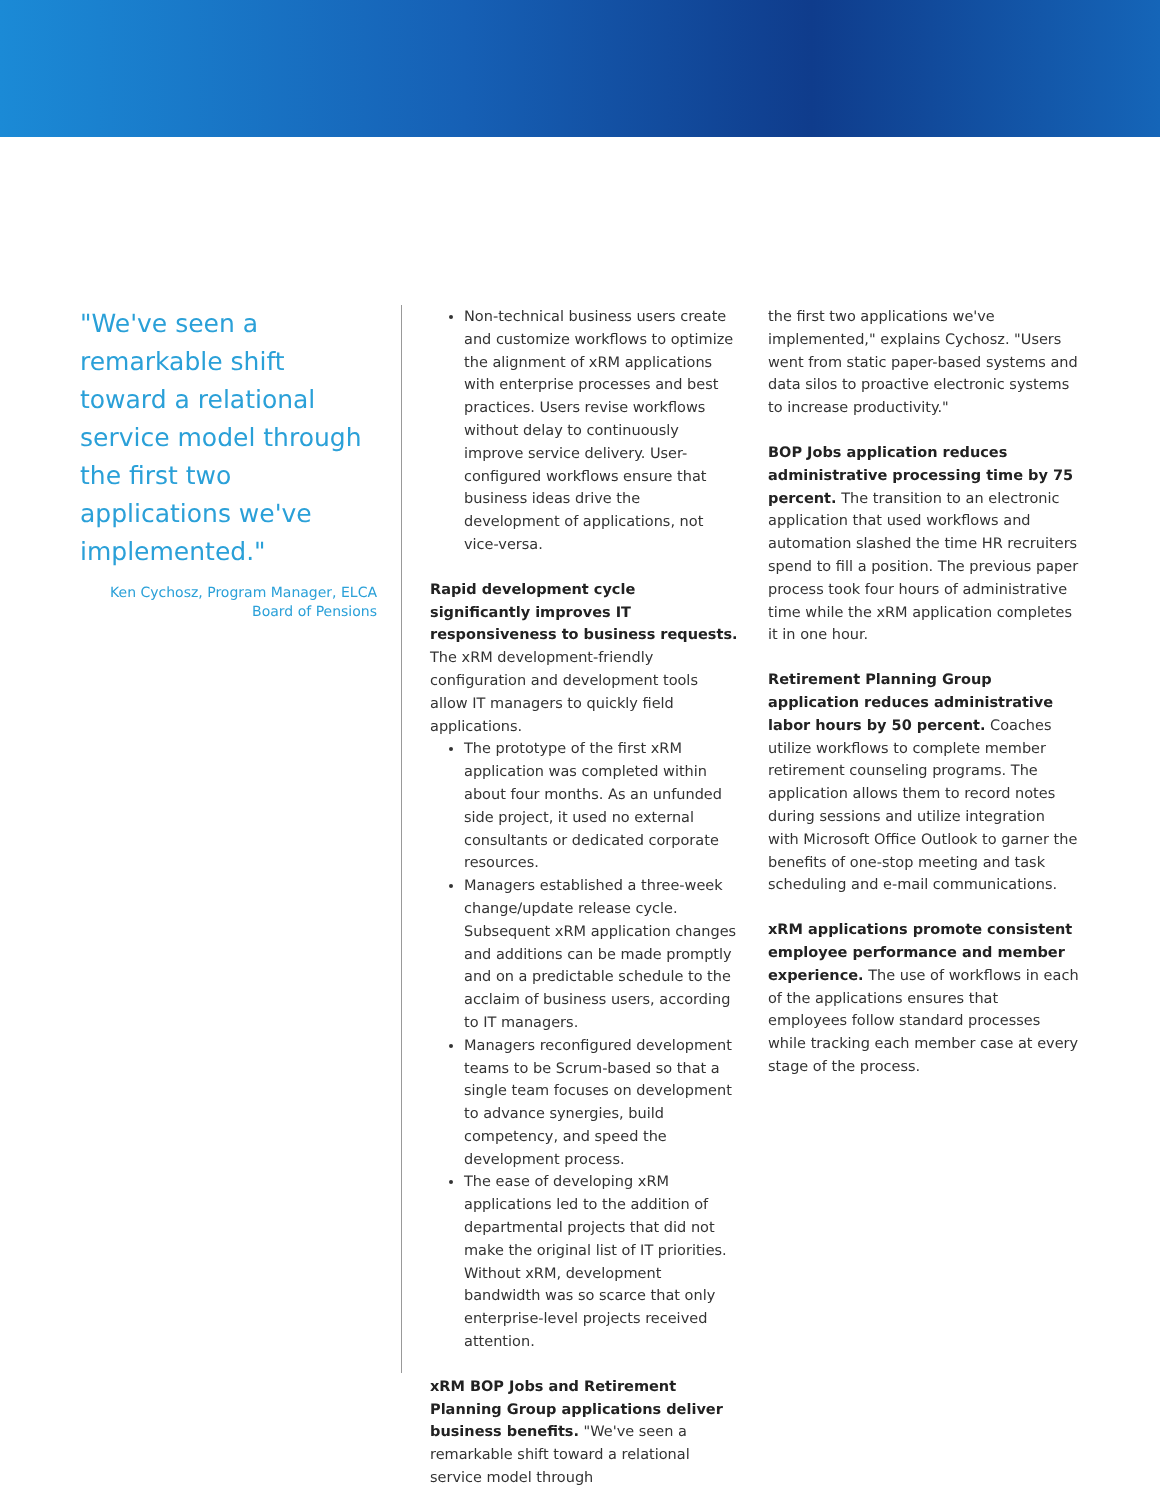"We've seen a remarkable shift toward a relational service model through the first two applications we've implemented."
Ken Cychosz, Program Manager, ELCA Board of Pensions
Non-technical business users create and customize workflows to optimize the alignment of xRM applications with enterprise processes and best practices. Users revise workflows without delay to continuously improve service delivery. User-configured workflows ensure that business ideas drive the development of applications, not vice-versa.
Rapid development cycle significantly improves IT responsiveness to business requests. The xRM development-friendly configuration and development tools allow IT managers to quickly field applications.
The prototype of the first xRM application was completed within about four months. As an unfunded side project, it used no external consultants or dedicated corporate resources.
Managers established a three-week change/update release cycle. Subsequent xRM application changes and additions can be made promptly and on a predictable schedule to the acclaim of business users, according to IT managers.
Managers reconfigured development teams to be Scrum-based so that a single team focuses on development to advance synergies, build competency, and speed the development process.
The ease of developing xRM applications led to the addition of departmental projects that did not make the original list of IT priorities. Without xRM, development bandwidth was so scarce that only enterprise-level projects received attention.
xRM BOP Jobs and Retirement Planning Group applications deliver business benefits. "We've seen a remarkable shift toward a relational service model through
the first two applications we've implemented," explains Cychosz. "Users went from static paper-based systems and data silos to proactive electronic systems to increase productivity."
BOP Jobs application reduces administrative processing time by 75 percent. The transition to an electronic application that used workflows and automation slashed the time HR recruiters spend to fill a position. The previous paper process took four hours of administrative time while the xRM application completes it in one hour.
Retirement Planning Group application reduces administrative labor hours by 50 percent. Coaches utilize workflows to complete member retirement counseling programs. The application allows them to record notes during sessions and utilize integration with Microsoft Office Outlook to garner the benefits of one-stop meeting and task scheduling and e-mail communications.
xRM applications promote consistent employee performance and member experience. The use of workflows in each of the applications ensures that employees follow standard processes while tracking each member case at every stage of the process.